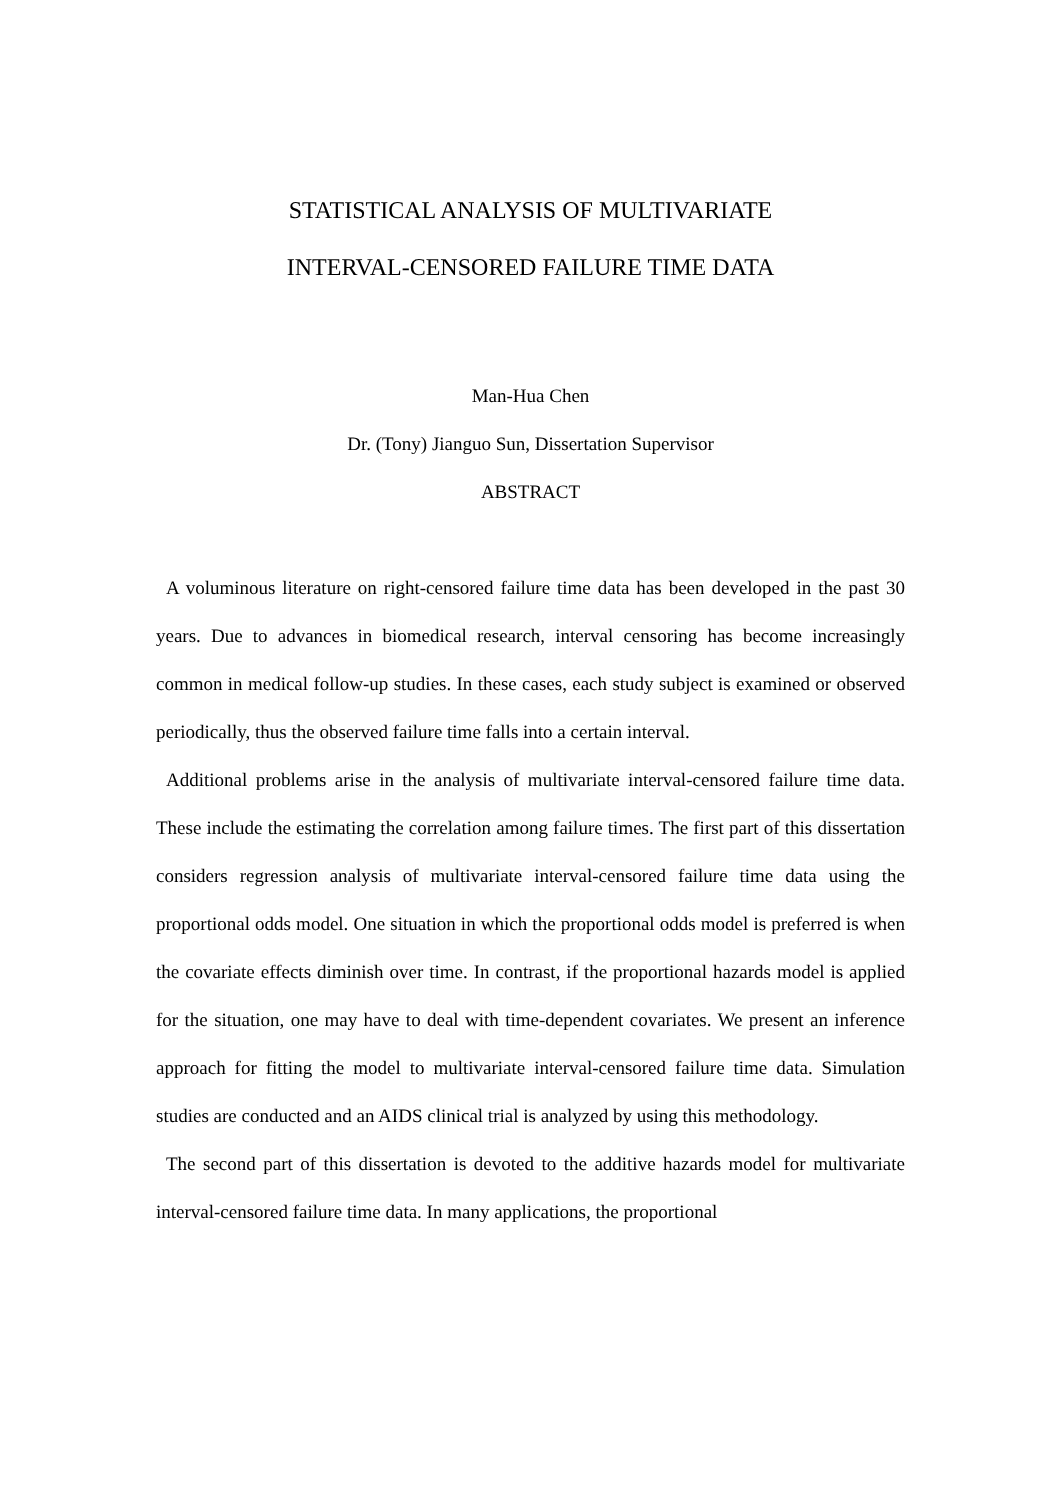STATISTICAL ANALYSIS OF MULTIVARIATE
INTERVAL-CENSORED FAILURE TIME DATA
Man-Hua Chen
Dr. (Tony) Jianguo Sun, Dissertation Supervisor
ABSTRACT
A voluminous literature on right-censored failure time data has been developed in the past 30 years. Due to advances in biomedical research, interval censoring has become increasingly common in medical follow-up studies. In these cases, each study subject is examined or observed periodically, thus the observed failure time falls into a certain interval.
Additional problems arise in the analysis of multivariate interval-censored failure time data. These include the estimating the correlation among failure times. The first part of this dissertation considers regression analysis of multivariate interval-censored failure time data using the proportional odds model. One situation in which the proportional odds model is preferred is when the covariate effects diminish over time. In contrast, if the proportional hazards model is applied for the situation, one may have to deal with time-dependent covariates. We present an inference approach for fitting the model to multivariate interval-censored failure time data. Simulation studies are conducted and an AIDS clinical trial is analyzed by using this methodology.
The second part of this dissertation is devoted to the additive hazards model for multivariate interval-censored failure time data. In many applications, the proportional